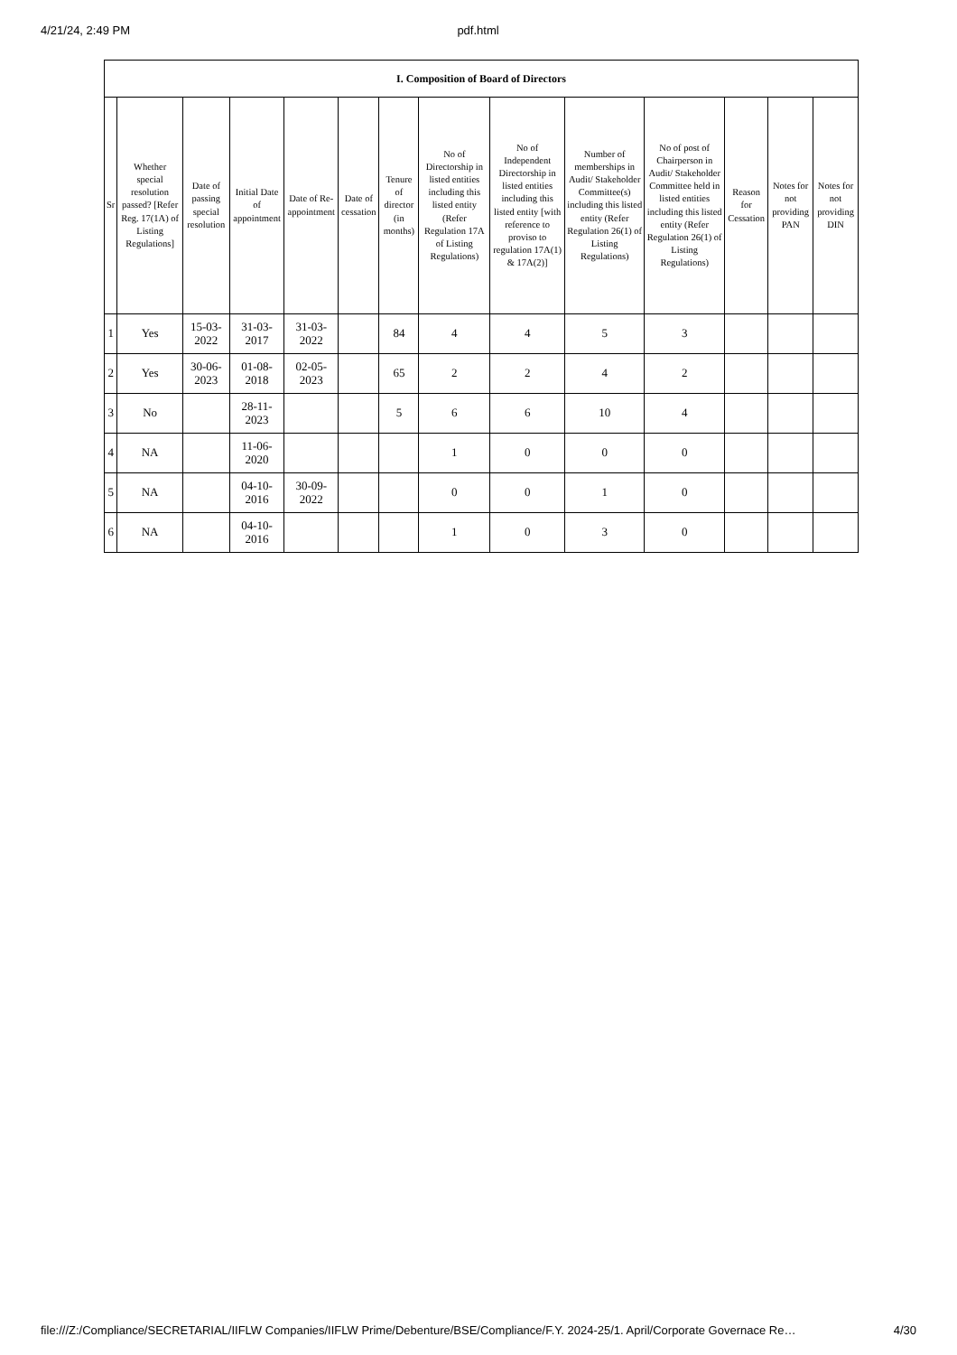4/21/24, 2:49 PM pdf.html
| I. Composition of Board of Directors | | | | | | | | | | | | | |
| --- | --- | --- | --- | --- | --- | --- | --- | --- | --- | --- | --- | --- | --- |
| Sr | Whether special resolution passed? [Refer Reg. 17(1A) of Listing Regulations] | Date of passing special resolution | Initial Date of appointment | Date of Re-appointment | Date of cessation | Tenure of director (in months) | No of Directorship in listed entities including this listed entity (Refer Regulation 17A of Listing Regulations) | No of Independent Directorship in listed entities including this listed entity [with reference to proviso to regulation 17A(1) & 17A(2)] | Number of memberships in Audit/ Stakeholder Committee(s) including this listed entity (Refer Regulation 26(1) of Listing Regulations) | No of post of Chairperson in Audit/ Stakeholder Committee held in listed entities including this listed entity (Refer Regulation 26(1) of Listing Regulations) | Reason for Cessation | Notes for not providing PAN | Notes for not providing DIN |
| 1 | Yes | 15-03-2022 | 31-03-2017 | 31-03-2022 | | 84 | 4 | 4 | 5 | 3 | | | |
| 2 | Yes | 30-06-2023 | 01-08-2018 | 02-05-2023 | | 65 | 2 | 2 | 4 | 2 | | | |
| 3 | No | | 28-11-2023 | | | 5 | 6 | 6 | 10 | 4 | | | |
| 4 | NA | | 11-06-2020 | | | | 1 | 0 | 0 | 0 | | | |
| 5 | NA | | 04-10-2016 | 30-09-2022 | | | 0 | 0 | 1 | 0 | | | |
| 6 | NA | | 04-10-2016 | | | | 1 | 0 | 3 | 0 | | | |
file:///Z:/Compliance/SECRETARIAL/IIFLW Companies/IIFLW Prime/Debenture/BSE/Compliance/F.Y. 2024-25/1. April/Corporate Governace Re… 4/30